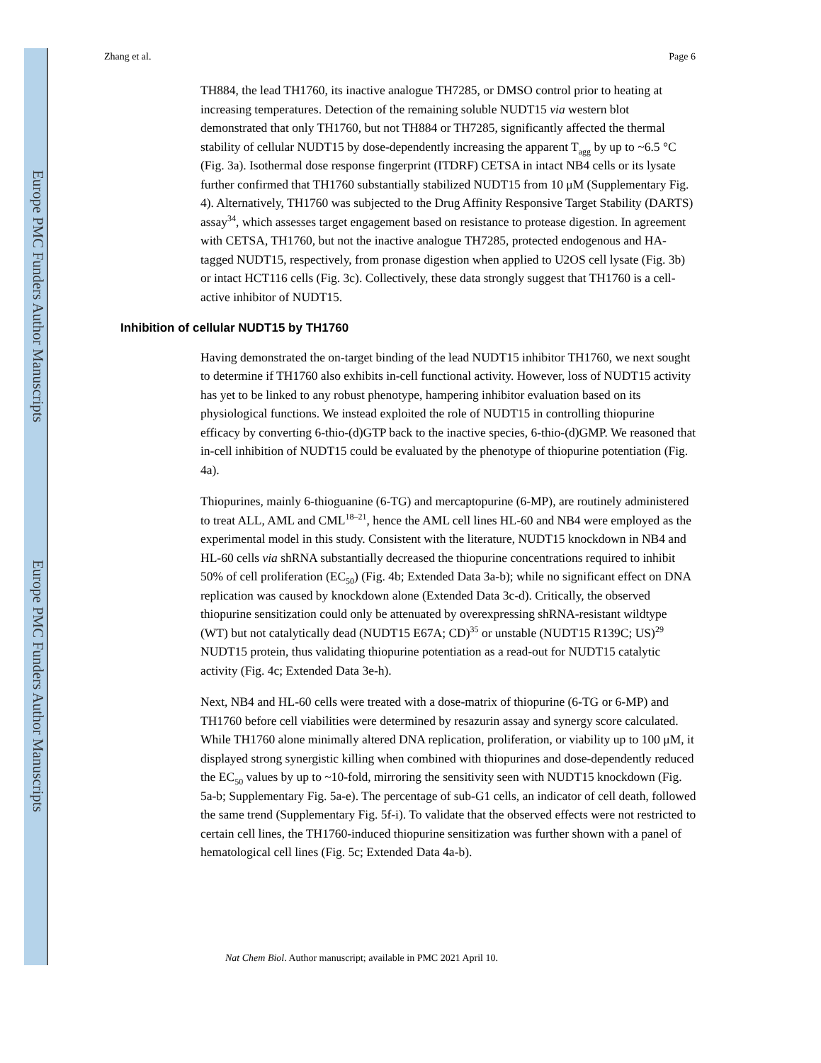Europe PMC Funders Author Manuscripts
Europe PMC Funders Author Manuscripts
Zhang et al. Page 6
TH884, the lead TH1760, its inactive analogue TH7285, or DMSO control prior to heating at increasing temperatures. Detection of the remaining soluble NUDT15 via western blot demonstrated that only TH1760, but not TH884 or TH7285, significantly affected the thermal stability of cellular NUDT15 by dose-dependently increasing the apparent T<sub>agg</sub> by up to ~6.5 °C (Fig. 3a). Isothermal dose response fingerprint (ITDRF) CETSA in intact NB4 cells or its lysate further confirmed that TH1760 substantially stabilized NUDT15 from 10 μM (Supplementary Fig. 4). Alternatively, TH1760 was subjected to the Drug Affinity Responsive Target Stability (DARTS) assay<sup>34</sup>, which assesses target engagement based on resistance to protease digestion. In agreement with CETSA, TH1760, but not the inactive analogue TH7285, protected endogenous and HA-tagged NUDT15, respectively, from pronase digestion when applied to U2OS cell lysate (Fig. 3b) or intact HCT116 cells (Fig. 3c). Collectively, these data strongly suggest that TH1760 is a cell-active inhibitor of NUDT15.
Inhibition of cellular NUDT15 by TH1760
Having demonstrated the on-target binding of the lead NUDT15 inhibitor TH1760, we next sought to determine if TH1760 also exhibits in-cell functional activity. However, loss of NUDT15 activity has yet to be linked to any robust phenotype, hampering inhibitor evaluation based on its physiological functions. We instead exploited the role of NUDT15 in controlling thiopurine efficacy by converting 6-thio-(d)GTP back to the inactive species, 6-thio-(d)GMP. We reasoned that in-cell inhibition of NUDT15 could be evaluated by the phenotype of thiopurine potentiation (Fig. 4a).
Thiopurines, mainly 6-thioguanine (6-TG) and mercaptopurine (6-MP), are routinely administered to treat ALL, AML and CML<sup>18–21</sup>, hence the AML cell lines HL-60 and NB4 were employed as the experimental model in this study. Consistent with the literature, NUDT15 knockdown in NB4 and HL-60 cells via shRNA substantially decreased the thiopurine concentrations required to inhibit 50% of cell proliferation (EC<sub>50</sub>) (Fig. 4b; Extended Data 3a-b); while no significant effect on DNA replication was caused by knockdown alone (Extended Data 3c-d). Critically, the observed thiopurine sensitization could only be attenuated by overexpressing shRNA-resistant wildtype (WT) but not catalytically dead (NUDT15 E67A; CD)<sup>35</sup> or unstable (NUDT15 R139C; US)<sup>29</sup> NUDT15 protein, thus validating thiopurine potentiation as a read-out for NUDT15 catalytic activity (Fig. 4c; Extended Data 3e-h).
Next, NB4 and HL-60 cells were treated with a dose-matrix of thiopurine (6-TG or 6-MP) and TH1760 before cell viabilities were determined by resazurin assay and synergy score calculated. While TH1760 alone minimally altered DNA replication, proliferation, or viability up to 100 μM, it displayed strong synergistic killing when combined with thiopurines and dose-dependently reduced the EC<sub>50</sub> values by up to ~10-fold, mirroring the sensitivity seen with NUDT15 knockdown (Fig. 5a-b; Supplementary Fig. 5a-e). The percentage of sub-G1 cells, an indicator of cell death, followed the same trend (Supplementary Fig. 5f-i). To validate that the observed effects were not restricted to certain cell lines, the TH1760-induced thiopurine sensitization was further shown with a panel of hematological cell lines (Fig. 5c; Extended Data 4a-b).
Nat Chem Biol. Author manuscript; available in PMC 2021 April 10.